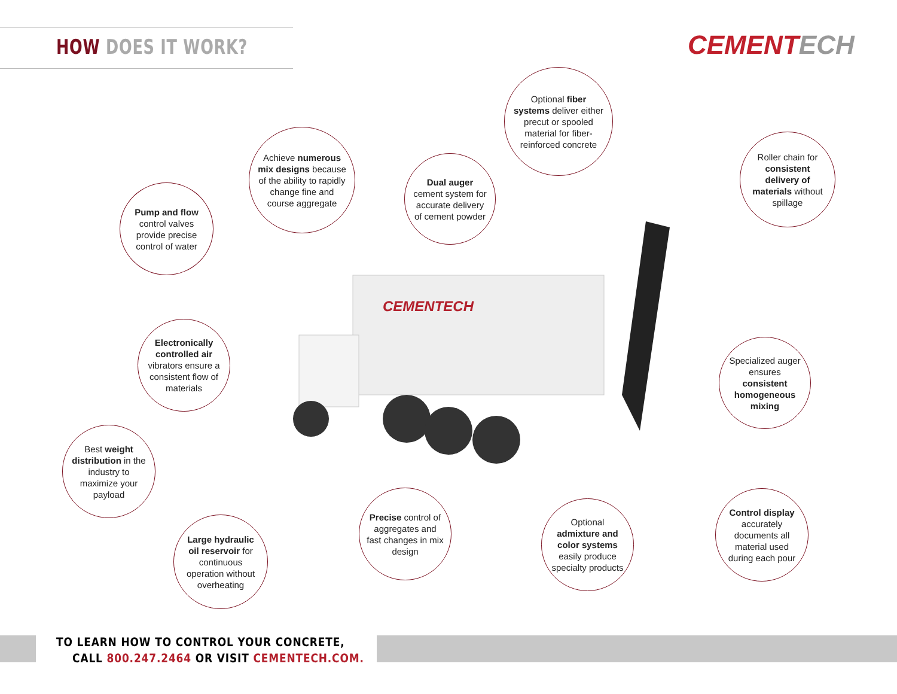HOW DOES IT WORK?
CEMENTECH
CEMENTECH
Achieve numerous mix designs because of the ability to rapidly change fine and course aggregate
Optional fiber systems deliver either precut or spooled material for fiber-reinforced concrete
Pump and flow control valves provide precise control of water
Dual auger cement system for accurate delivery of cement powder
Roller chain for consistent delivery of materials without spillage
Electronically controlled air vibrators ensure a consistent flow of materials
Specialized auger ensures consistent homogeneous mixing
Best weight distribution in the industry to maximize your payload
Control display accurately documents all material used during each pour
Precise control of aggregates and fast changes in mix design
Optional admixture and color systems easily produce specialty products
Large hydraulic oil reservoir for continuous operation without overheating
TO LEARN HOW TO CONTROL YOUR CONCRETE,
CALL 800.247.2464 OR VISIT CEMENTECH.COM.